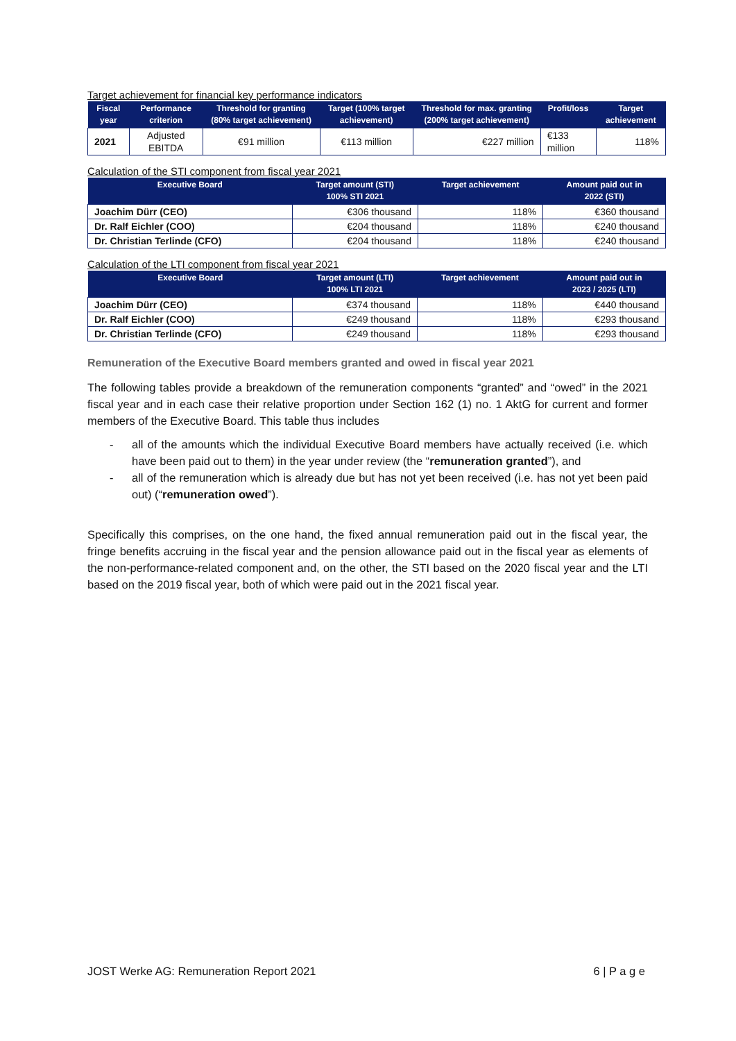Target achievement for financial key performance indicators
| Fiscal year | Performance criterion | Threshold for granting (80% target achievement) | Target (100% target achievement) | Threshold for max. granting (200% target achievement) | Profit/loss | Target achievement |
| --- | --- | --- | --- | --- | --- | --- |
| 2021 | Adjusted EBITDA | €91 million | €113 million | €227 million | €133 million | 118% |
Calculation of the STI component from fiscal year 2021
| Executive Board | Target amount (STI) 100% STI 2021 | Target achievement | Amount paid out in 2022 (STI) |
| --- | --- | --- | --- |
| Joachim Dürr (CEO) | €306 thousand | 118% | €360 thousand |
| Dr. Ralf Eichler (COO) | €204 thousand | 118% | €240 thousand |
| Dr. Christian Terlinde (CFO) | €204 thousand | 118% | €240 thousand |
Calculation of the LTI component from fiscal year 2021
| Executive Board | Target amount (LTI) 100% LTI 2021 | Target achievement | Amount paid out in 2023 / 2025 (LTI) |
| --- | --- | --- | --- |
| Joachim Dürr (CEO) | €374 thousand | 118% | €440 thousand |
| Dr. Ralf Eichler (COO) | €249 thousand | 118% | €293 thousand |
| Dr. Christian Terlinde (CFO) | €249 thousand | 118% | €293 thousand |
Remuneration of the Executive Board members granted and owed in fiscal year 2021
The following tables provide a breakdown of the remuneration components “granted” and “owed” in the 2021 fiscal year and in each case their relative proportion under Section 162 (1) no. 1 AktG for current and former members of the Executive Board. This table thus includes
- all of the amounts which the individual Executive Board members have actually received (i.e. which have been paid out to them) in the year under review (the “remuneration granted”), and
- all of the remuneration which is already due but has not yet been received (i.e. has not yet been paid out) (“remuneration owed”).
Specifically this comprises, on the one hand, the fixed annual remuneration paid out in the fiscal year, the fringe benefits accruing in the fiscal year and the pension allowance paid out in the fiscal year as elements of the non-performance-related component and, on the other, the STI based on the 2020 fiscal year and the LTI based on the 2019 fiscal year, both of which were paid out in the 2021 fiscal year.
JOST Werke AG: Remuneration Report 2021 6 | P a g e